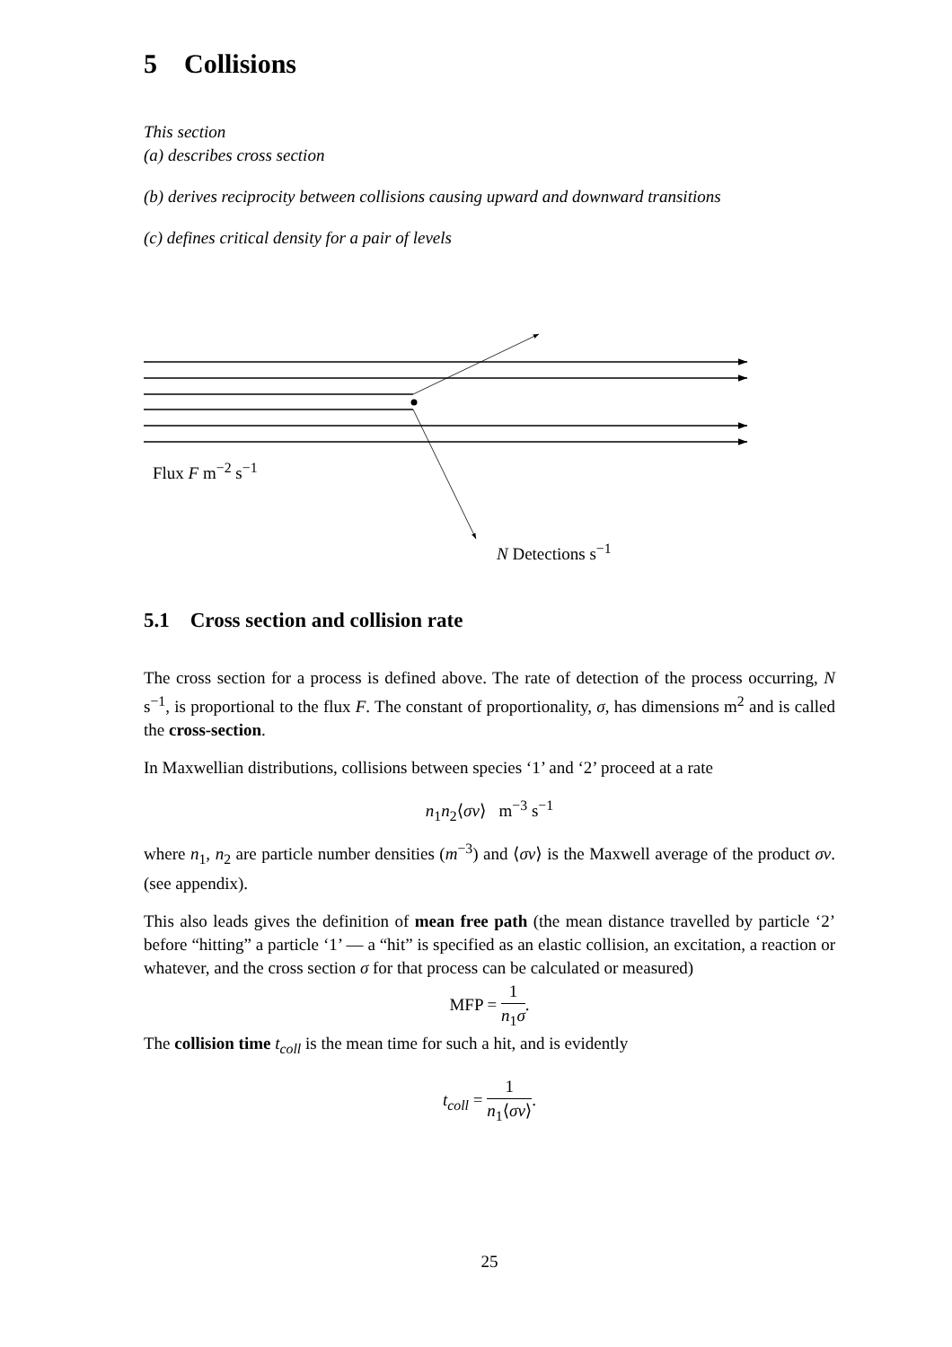5 Collisions
This section
(a) describes cross section
(b) derives reciprocity between collisions causing upward and downward transitions
(c) defines critical density for a pair of levels
Flux F m<sup>−2</sup> s<sup>−1</sup>
N Detections s<sup>−1</sup>
5.1 Cross section and collision rate
The cross section for a process is defined above. The rate of detection of the process occurring, N s<sup>−1</sup>, is proportional to the flux F. The constant of proportionality, σ, has dimensions m<sup>2</sup> and is called the cross-section.
In Maxwellian distributions, collisions between species ‘1’ and ‘2’ proceed at a rate
n<sub>1</sub>n<sub>2</sub>⟨σv⟩ m<sup>−3</sup> s<sup>−1</sup>
where n<sub>1</sub>, n<sub>2</sub> are particle number densities (m<sup>−3</sup>) and ⟨σv⟩ is the Maxwell average of the product σv. (see appendix).
This also leads gives the definition of mean free path (the mean distance travelled by particle ‘2’ before “hitting” a particle ‘1’ — a “hit” is specified as an elastic collision, an excitation, a reaction or whatever, and the cross section σ for that process can be calculated or measured)
MFP = 1 n<sub>1</sub>σ.
The collision time t<sub>coll</sub> is the mean time for such a hit, and is evidently
t<sub>coll</sub> = 1 n<sub>1</sub>⟨σv⟩.
25